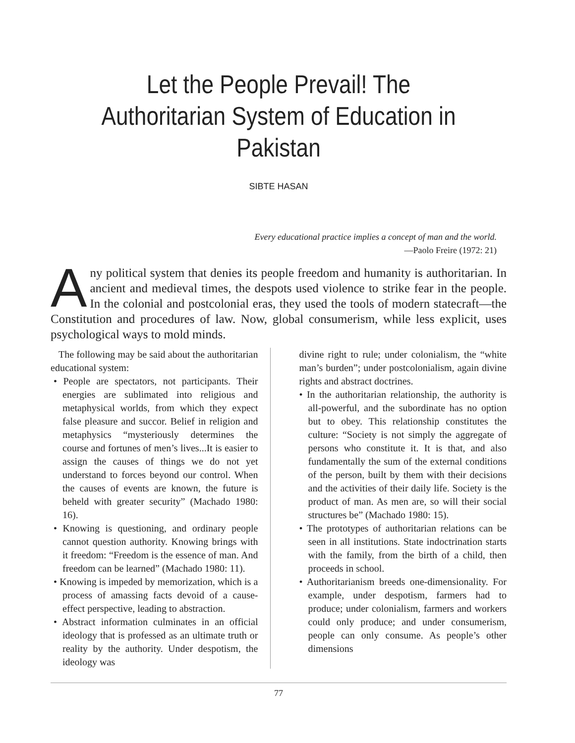Let the People Prevail! The Authoritarian System of Education in Pakistan
SIBTE HASAN
Every educational practice implies a concept of man and the world.
—Paolo Freire (1972: 21)
Any political system that denies its people freedom and humanity is authoritarian. In ancient and medieval times, the despots used violence to strike fear in the people. In the colonial and postcolonial eras, they used the tools of modern statecraft—the Constitution and procedures of law. Now, global consumerism, while less explicit, uses psychological ways to mold minds.
The following may be said about the authoritarian educational system:
• People are spectators, not participants. Their energies are sublimated into religious and metaphysical worlds, from which they expect false pleasure and succor. Belief in religion and metaphysics “mysteriously determines the course and fortunes of men’s lives...It is easier to assign the causes of things we do not yet understand to forces beyond our control. When the causes of events are known, the future is beheld with greater security” (Machado 1980: 16).
• Knowing is questioning, and ordinary people cannot question authority. Knowing brings with it freedom: “Freedom is the essence of man. And freedom can be learned” (Machado 1980: 11).
• Knowing is impeded by memorization, which is a process of amassing facts devoid of a cause-effect perspective, leading to abstraction.
• Abstract information culminates in an official ideology that is professed as an ultimate truth or reality by the authority. Under despotism, the ideology was
divine right to rule; under colonialism, the “white man’s burden”; under postcolonialism, again divine rights and abstract doctrines.
• In the authoritarian relationship, the authority is all-powerful, and the subordinate has no option but to obey. This relationship constitutes the culture: “Society is not simply the aggregate of persons who constitute it. It is that, and also fundamentally the sum of the external conditions of the person, built by them with their decisions and the activities of their daily life. Society is the product of man. As men are, so will their social structures be” (Machado 1980: 15).
• The prototypes of authoritarian relations can be seen in all institutions. State indoctrination starts with the family, from the birth of a child, then proceeds in school.
• Authoritarianism breeds one-dimensionality. For example, under despotism, farmers had to produce; under colonialism, farmers and workers could only produce; and under consumerism, people can only consume. As people’s other dimensions
77